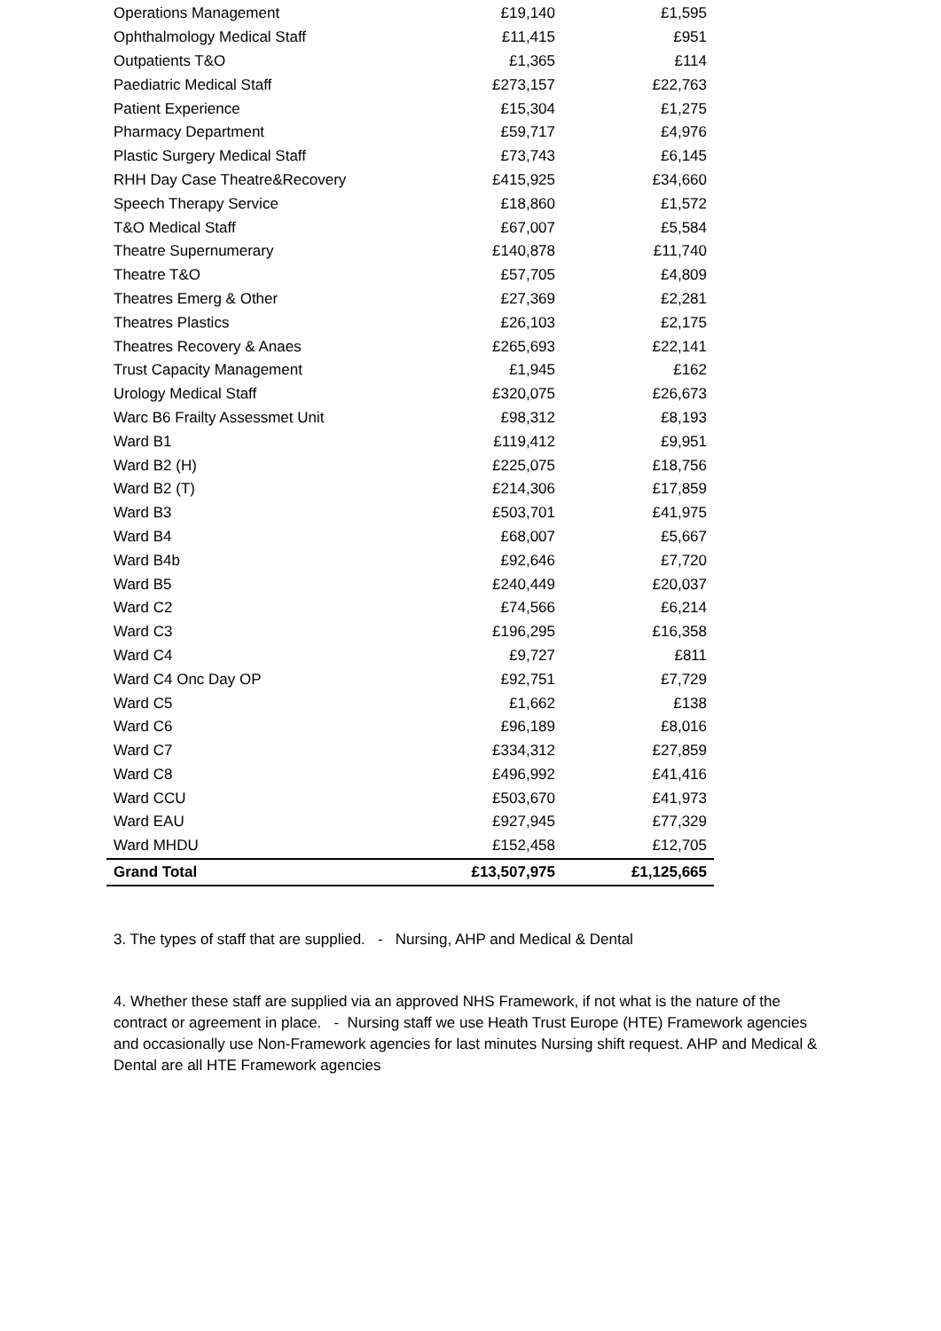| Operations Management | £19,140 | £1,595 |
| Ophthalmology Medical Staff | £11,415 | £951 |
| Outpatients T&O | £1,365 | £114 |
| Paediatric Medical Staff | £273,157 | £22,763 |
| Patient Experience | £15,304 | £1,275 |
| Pharmacy Department | £59,717 | £4,976 |
| Plastic Surgery Medical Staff | £73,743 | £6,145 |
| RHH Day Case Theatre&Recovery | £415,925 | £34,660 |
| Speech Therapy Service | £18,860 | £1,572 |
| T&O Medical Staff | £67,007 | £5,584 |
| Theatre Supernumerary | £140,878 | £11,740 |
| Theatre T&O | £57,705 | £4,809 |
| Theatres Emerg & Other | £27,369 | £2,281 |
| Theatres Plastics | £26,103 | £2,175 |
| Theatres Recovery & Anaes | £265,693 | £22,141 |
| Trust Capacity Management | £1,945 | £162 |
| Urology Medical Staff | £320,075 | £26,673 |
| Warc B6 Frailty Assessmet Unit | £98,312 | £8,193 |
| Ward B1 | £119,412 | £9,951 |
| Ward B2 (H) | £225,075 | £18,756 |
| Ward B2 (T) | £214,306 | £17,859 |
| Ward B3 | £503,701 | £41,975 |
| Ward B4 | £68,007 | £5,667 |
| Ward B4b | £92,646 | £7,720 |
| Ward B5 | £240,449 | £20,037 |
| Ward C2 | £74,566 | £6,214 |
| Ward C3 | £196,295 | £16,358 |
| Ward C4 | £9,727 | £811 |
| Ward C4 Onc Day OP | £92,751 | £7,729 |
| Ward C5 | £1,662 | £138 |
| Ward C6 | £96,189 | £8,016 |
| Ward C7 | £334,312 | £27,859 |
| Ward C8 | £496,992 | £41,416 |
| Ward CCU | £503,670 | £41,973 |
| Ward EAU | £927,945 | £77,329 |
| Ward MHDU | £152,458 | £12,705 |
| Grand Total | £13,507,975 | £1,125,665 |
3. The types of staff that are supplied. - Nursing, AHP and Medical & Dental
4. Whether these staff are supplied via an approved NHS Framework, if not what is the nature of the contract or agreement in place. - Nursing staff we use Heath Trust Europe (HTE) Framework agencies and occasionally use Non-Framework agencies for last minutes Nursing shift request. AHP and Medical & Dental are all HTE Framework agencies